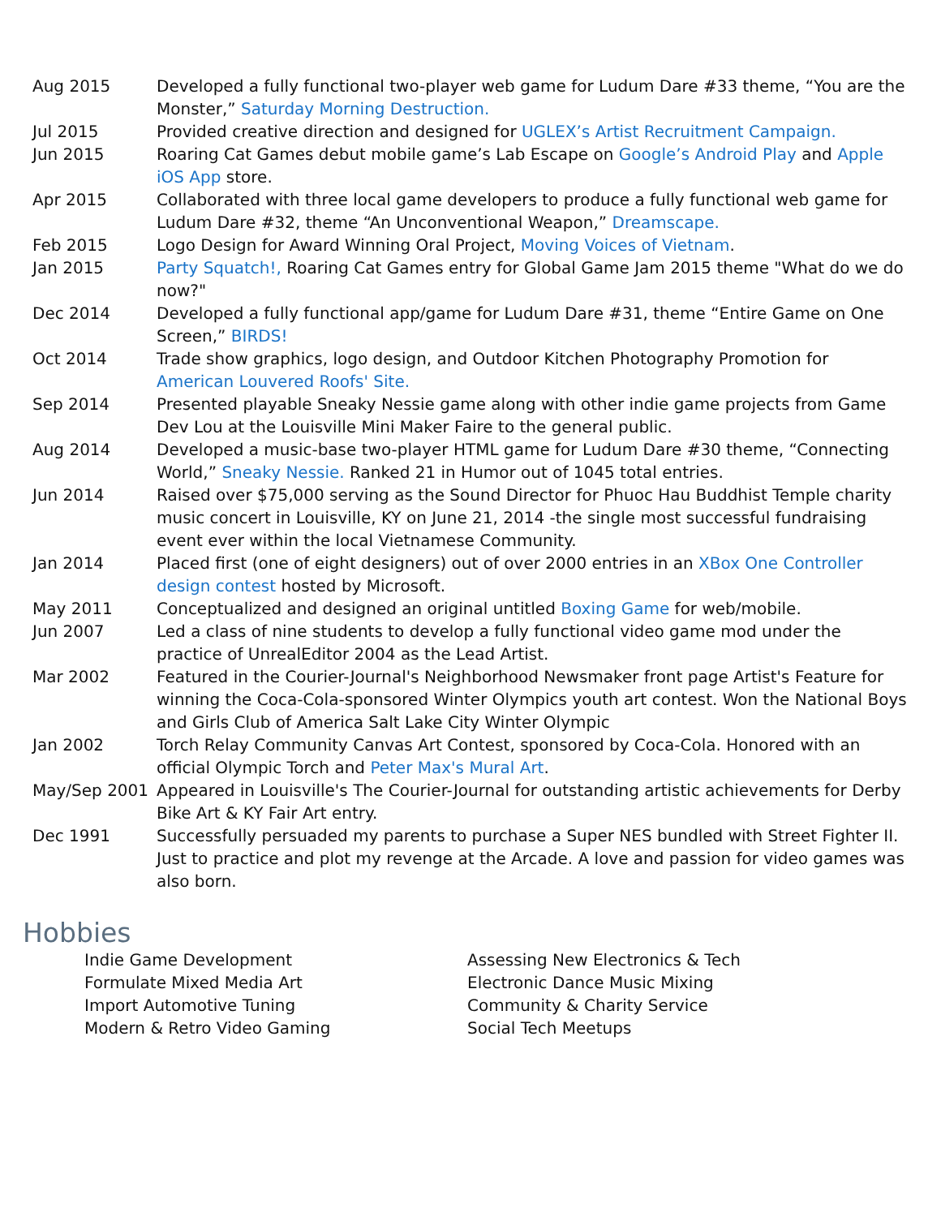| Aug 2015 | Developed a fully functional two-player web game for Ludum Dare #33 theme, “You are the Monster,” Saturday Morning Destruction. |
| Jul 2015 | Provided creative direction and designed for UGLEX’s Artist Recruitment Campaign. |
| Jun 2015 | Roaring Cat Games debut mobile game’s Lab Escape on Google’s Android Play and Apple iOS App store. |
| Apr 2015 | Collaborated with three local game developers to produce a fully functional web game for Ludum Dare #32, theme “An Unconventional Weapon,” Dreamscape. |
| Feb 2015 | Logo Design for Award Winning Oral Project, Moving Voices of Vietnam . |
| Jan 2015 | Party Squatch!, Roaring Cat Games entry for Global Game Jam 2015 theme "What do we do now?" |
| Dec 2014 | Developed a fully functional app/game for Ludum Dare #31, theme “Entire Game on One Screen,” BIRDS! |
| Oct 2014 | Trade show graphics, logo design, and Outdoor Kitchen Photography Promotion for American Louvered Roofs' Site. |
| Sep 2014 | Presented playable Sneaky Nessie game along with other indie game projects from Game Dev Lou at the Louisville Mini Maker Faire to the general public. |
| Aug 2014 | Developed a music-base two-player HTML game for Ludum Dare #30 theme, “Connecting World,” Sneaky Nessie. Ranked 21 in Humor out of 1045 total entries. |
| Jun 2014 | Raised over $75,000 serving as the Sound Director for Phuoc Hau Buddhist Temple charity music concert in Louisville, KY on June 21, 2014 -the single most successful fundraising event ever within the local Vietnamese Community. |
| Jan 2014 | Placed first (one of eight designers) out of over 2000 entries in an XBox One Controller design contest hosted by Microsoft. |
| May 2011 | Conceptualized and designed an original untitled Boxing Game for web/mobile. |
| Jun 2007 | Led a class of nine students to develop a fully functional video game mod under the practice of UnrealEditor 2004 as the Lead Artist. |
| Mar 2002 | Featured in the Courier-Journal's Neighborhood Newsmaker front page Artist's Feature for winning the Coca-Cola-sponsored Winter Olympics youth art contest. Won the National Boys and Girls Club of America Salt Lake City Winter Olympic |
| Jan 2002 | Torch Relay Community Canvas Art Contest, sponsored by Coca-Cola. Honored with an official Olympic Torch and Peter Max's Mural Art . |
| May/Sep 2001 | Appeared in Louisville's The Courier-Journal for outstanding artistic achievements for Derby Bike Art & KY Fair Art entry. |
| Dec 1991 | Successfully persuaded my parents to purchase a Super NES bundled with Street Fighter II. Just to practice and plot my revenge at the Arcade. A love and passion for video games was also born. |
Hobbies
Indie Game Development
Formulate Mixed Media Art
Import Automotive Tuning
Modern & Retro Video Gaming
Assessing New Electronics & Tech
Electronic Dance Music Mixing
Community & Charity Service
Social Tech Meetups